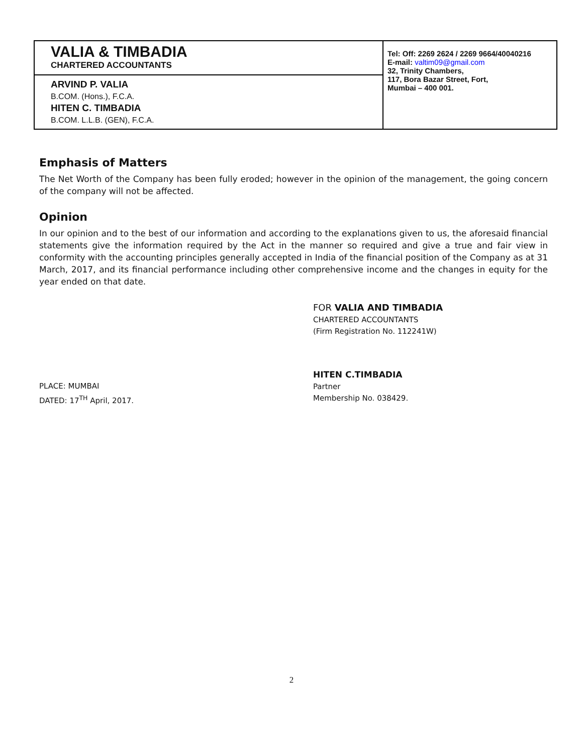VALIA & TIMBADIA
CHARTERED ACCOUNTANTS
ARVIND P. VALIA
B.COM. (Hons.), F.C.A.
HITEN C. TIMBADIA
B.COM. L.L.B. (GEN), F.C.A.
Tel: Off: 2269 2624 / 2269 9664/40040216
E-mail: valtim09@gmail.com
32, Trinity Chambers,
117, Bora Bazar Street, Fort,
Mumbai – 400 001.
Emphasis of Matters
The Net Worth of the Company has been fully eroded; however in the opinion of the management, the going concern of the company will not be affected.
Opinion
In our opinion and to the best of our information and according to the explanations given to us, the aforesaid financial statements give the information required by the Act in the manner so required and give a true and fair view in conformity with the accounting principles generally accepted in India of the financial position of the Company as at 31 March, 2017, and its financial performance including other comprehensive income and the changes in equity for the year ended on that date.
FOR VALIA AND TIMBADIA
CHARTERED ACCOUNTANTS
(Firm Registration No. 112241W)
PLACE: MUMBAI
DATED: 17<sup>TH</sup> April, 2017.
HITEN C.TIMBADIA
Partner
Membership No. 038429.
2